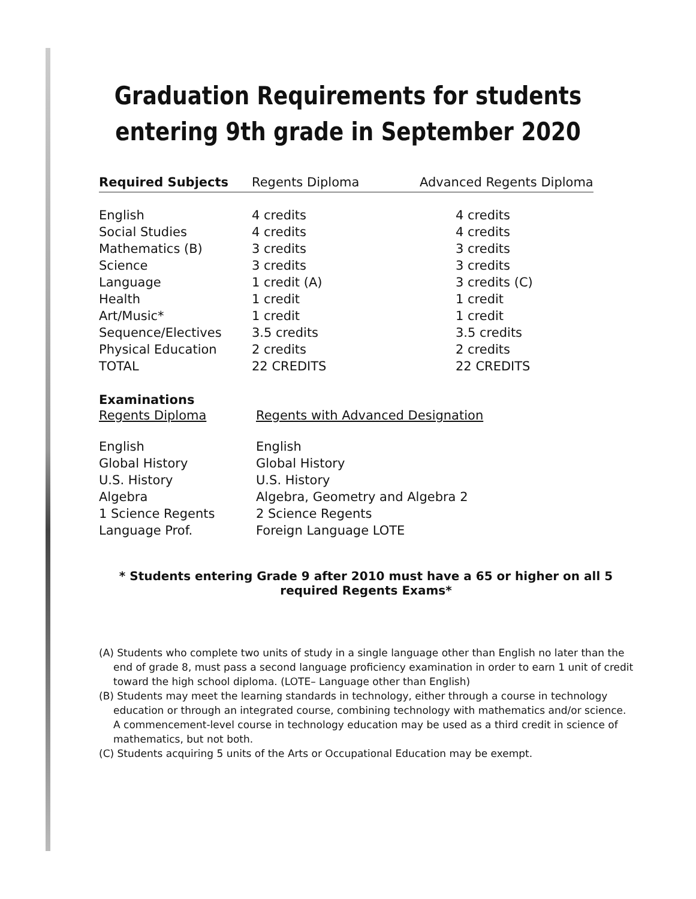Graduation Requirements for students
entering 9th grade in September 2020
| Required Subjects | Regents Diploma | Advanced Regents Diploma |
| --- | --- | --- |
| English | 4 credits | 4 credits |
| Social Studies | 4 credits | 4 credits |
| Mathematics (B) | 3 credits | 3 credits |
| Science | 3 credits | 3 credits |
| Language | 1 credit (A) | 3 credits (C) |
| Health | 1 credit | 1 credit |
| Art/Music* | 1 credit | 1 credit |
| Sequence/Electives | 3.5 credits | 3.5 credits |
| Physical Education | 2 credits | 2 credits |
| TOTAL | 22 CREDITS | 22 CREDITS |
Examinations
| Regents Diploma | Regents with Advanced Designation |
| --- | --- |
| English | English |
| Global History | Global History |
| U.S. History | U.S. History |
| Algebra | Algebra, Geometry and Algebra 2 |
| 1 Science Regents | 2 Science Regents |
| Language Prof. | Foreign Language LOTE |
* Students entering Grade 9 after 2010 must have a 65 or higher on all 5 required Regents Exams*
(A) Students who complete two units of study in a single language other than English no later than the end of grade 8, must pass a second language proficiency examination in order to earn 1 unit of credit toward the high school diploma. (LOTE– Language other than English)
(B) Students may meet the learning standards in technology, either through a course in technology education or through an integrated course, combining technology with mathematics and/or science. A commencement-level course in technology education may be used as a third credit in science of mathematics, but not both.
(C) Students acquiring 5 units of the Arts or Occupational Education may be exempt.